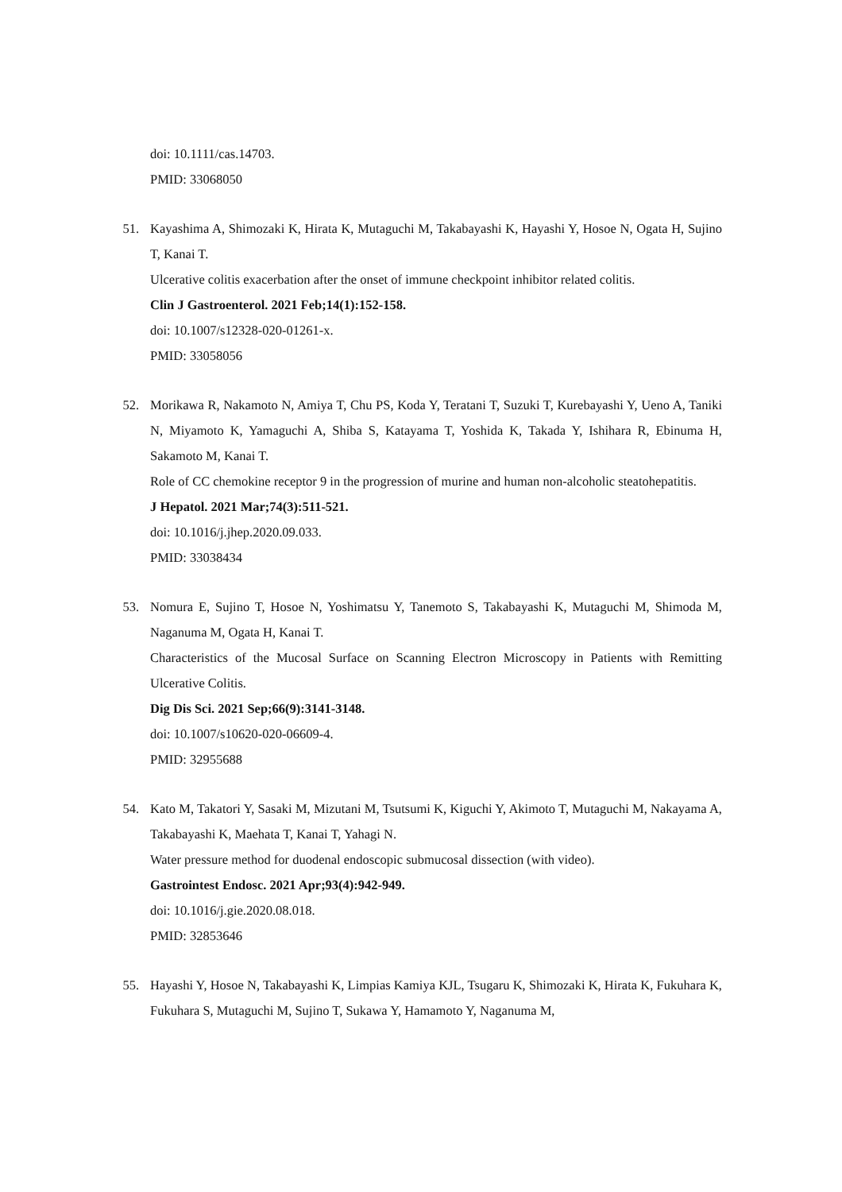doi: 10.1111/cas.14703.
PMID: 33068050
51. Kayashima A, Shimozaki K, Hirata K, Mutaguchi M, Takabayashi K, Hayashi Y, Hosoe N, Ogata H, Sujino T, Kanai T.
Ulcerative colitis exacerbation after the onset of immune checkpoint inhibitor related colitis.
Clin J Gastroenterol. 2021 Feb;14(1):152-158.
doi: 10.1007/s12328-020-01261-x.
PMID: 33058056
52. Morikawa R, Nakamoto N, Amiya T, Chu PS, Koda Y, Teratani T, Suzuki T, Kurebayashi Y, Ueno A, Taniki N, Miyamoto K, Yamaguchi A, Shiba S, Katayama T, Yoshida K, Takada Y, Ishihara R, Ebinuma H, Sakamoto M, Kanai T.
Role of CC chemokine receptor 9 in the progression of murine and human non-alcoholic steatohepatitis.
J Hepatol. 2021 Mar;74(3):511-521.
doi: 10.1016/j.jhep.2020.09.033.
PMID: 33038434
53. Nomura E, Sujino T, Hosoe N, Yoshimatsu Y, Tanemoto S, Takabayashi K, Mutaguchi M, Shimoda M, Naganuma M, Ogata H, Kanai T.
Characteristics of the Mucosal Surface on Scanning Electron Microscopy in Patients with Remitting Ulcerative Colitis.
Dig Dis Sci. 2021 Sep;66(9):3141-3148.
doi: 10.1007/s10620-020-06609-4.
PMID: 32955688
54. Kato M, Takatori Y, Sasaki M, Mizutani M, Tsutsumi K, Kiguchi Y, Akimoto T, Mutaguchi M, Nakayama A, Takabayashi K, Maehata T, Kanai T, Yahagi N.
Water pressure method for duodenal endoscopic submucosal dissection (with video).
Gastrointest Endosc. 2021 Apr;93(4):942-949.
doi: 10.1016/j.gie.2020.08.018.
PMID: 32853646
55. Hayashi Y, Hosoe N, Takabayashi K, Limpias Kamiya KJL, Tsugaru K, Shimozaki K, Hirata K, Fukuhara K, Fukuhara S, Mutaguchi M, Sujino T, Sukawa Y, Hamamoto Y, Naganuma M,